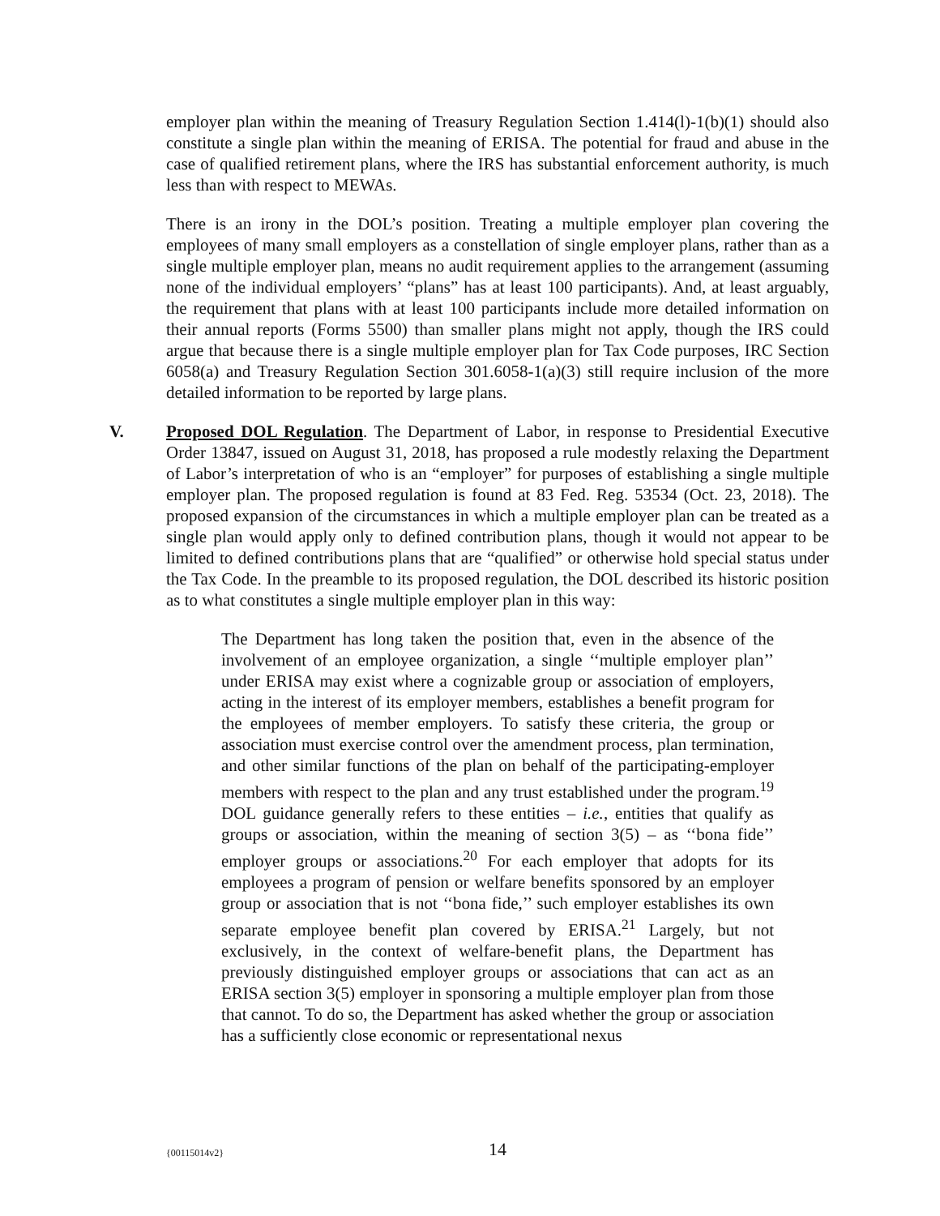employer plan within the meaning of Treasury Regulation Section 1.414(l)-1(b)(1) should also constitute a single plan within the meaning of ERISA. The potential for fraud and abuse in the case of qualified retirement plans, where the IRS has substantial enforcement authority, is much less than with respect to MEWAs.
There is an irony in the DOL’s position. Treating a multiple employer plan covering the employees of many small employers as a constellation of single employer plans, rather than as a single multiple employer plan, means no audit requirement applies to the arrangement (assuming none of the individual employers’ “plans” has at least 100 participants). And, at least arguably, the requirement that plans with at least 100 participants include more detailed information on their annual reports (Forms 5500) than smaller plans might not apply, though the IRS could argue that because there is a single multiple employer plan for Tax Code purposes, IRC Section 6058(a) and Treasury Regulation Section 301.6058-1(a)(3) still require inclusion of the more detailed information to be reported by large plans.
V.
Proposed DOL Regulation. The Department of Labor, in response to Presidential Executive Order 13847, issued on August 31, 2018, has proposed a rule modestly relaxing the Department of Labor’s interpretation of who is an “employer” for purposes of establishing a single multiple employer plan. The proposed regulation is found at 83 Fed. Reg. 53534 (Oct. 23, 2018). The proposed expansion of the circumstances in which a multiple employer plan can be treated as a single plan would apply only to defined contribution plans, though it would not appear to be limited to defined contributions plans that are “qualified” or otherwise hold special status under the Tax Code. In the preamble to its proposed regulation, the DOL described its historic position as to what constitutes a single multiple employer plan in this way:
The Department has long taken the position that, even in the absence of the involvement of an employee organization, a single ‘‘multiple employer plan’’ under ERISA may exist where a cognizable group or association of employers, acting in the interest of its employer members, establishes a benefit program for the employees of member employers. To satisfy these criteria, the group or association must exercise control over the amendment process, plan termination, and other similar functions of the plan on behalf of the participating-employer members with respect to the plan and any trust established under the program.<sup>19</sup> DOL guidance generally refers to these entities – i.e., entities that qualify as groups or association, within the meaning of section 3(5) – as ‘‘bona fide’’ employer groups or associations.<sup>20</sup> For each employer that adopts for its employees a program of pension or welfare benefits sponsored by an employer group or association that is not ‘‘bona fide,’’ such employer establishes its own separate employee benefit plan covered by ERISA.<sup>21</sup> Largely, but not exclusively, in the context of welfare-benefit plans, the Department has previously distinguished employer groups or associations that can act as an ERISA section 3(5) employer in sponsoring a multiple employer plan from those that cannot. To do so, the Department has asked whether the group or association has a sufficiently close economic or representational nexus
{00115014v2}
14